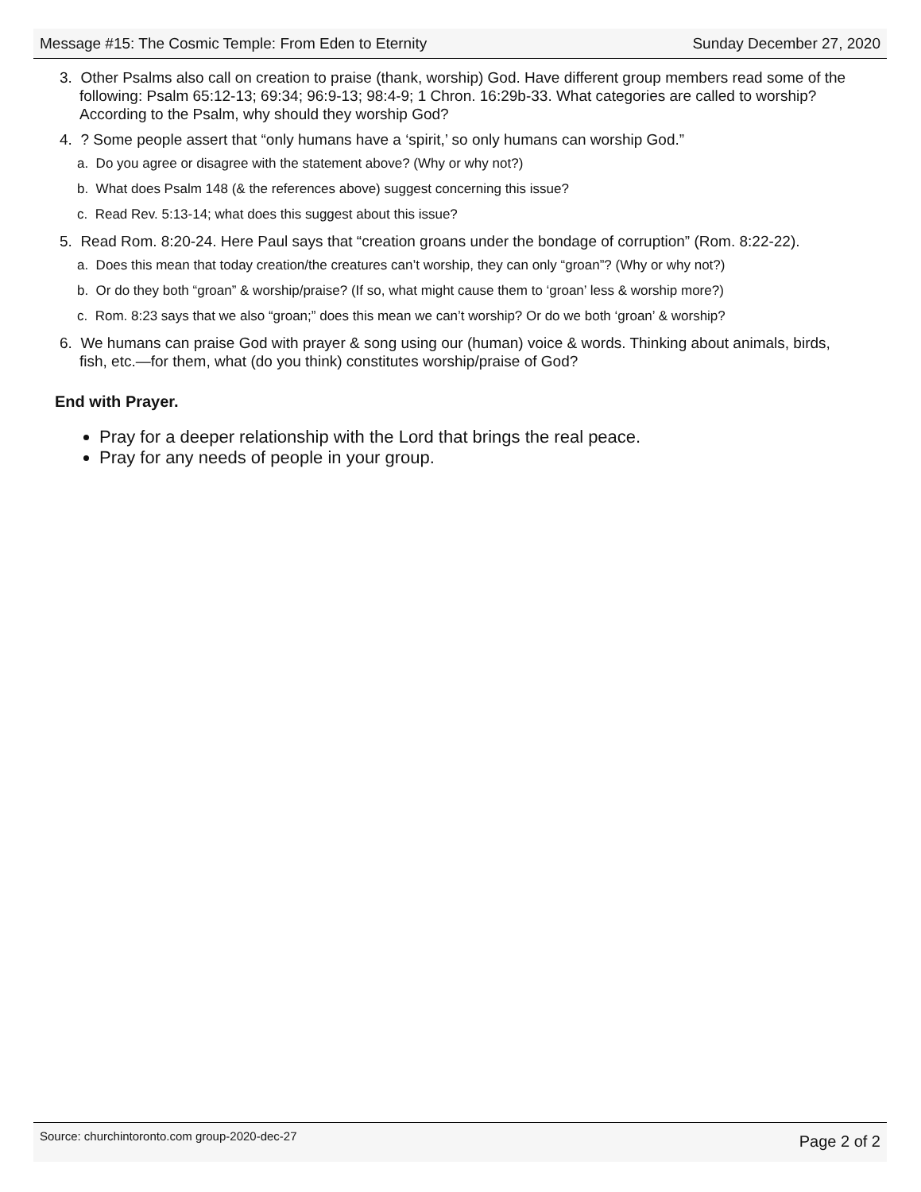Message #15: The Cosmic Temple: From Eden to Eternity Sunday December 27, 2020
3. Other Psalms also call on creation to praise (thank, worship) God. Have different group members read some of the following: Psalm 65:12-13; 69:34; 96:9-13; 98:4-9; 1 Chron. 16:29b-33. What categories are called to worship? According to the Psalm, why should they worship God?
4. ? Some people assert that “only humans have a ‘spirit,’ so only humans can worship God.”
a. Do you agree or disagree with the statement above? (Why or why not?)
b. What does Psalm 148 (& the references above) suggest concerning this issue?
c. Read Rev. 5:13-14; what does this suggest about this issue?
5. Read Rom. 8:20-24. Here Paul says that “creation groans under the bondage of corruption” (Rom. 8:22-22).
a. Does this mean that today creation/the creatures can’t worship, they can only “groan”? (Why or why not?)
b. Or do they both “groan” & worship/praise? (If so, what might cause them to ‘groan’ less & worship more?)
c. Rom. 8:23 says that we also “groan;” does this mean we can’t worship? Or do we both ‘groan’ & worship?
6. We humans can praise God with prayer & song using our (human) voice & words. Thinking about animals, birds, fish, etc.—for them, what (do you think) constitutes worship/praise of God?
End with Prayer.
Pray for a deeper relationship with the Lord that brings the real peace.
Pray for any needs of people in your group.
Source: churchintoronto.com group-2020-dec-27 Page 2 of 2